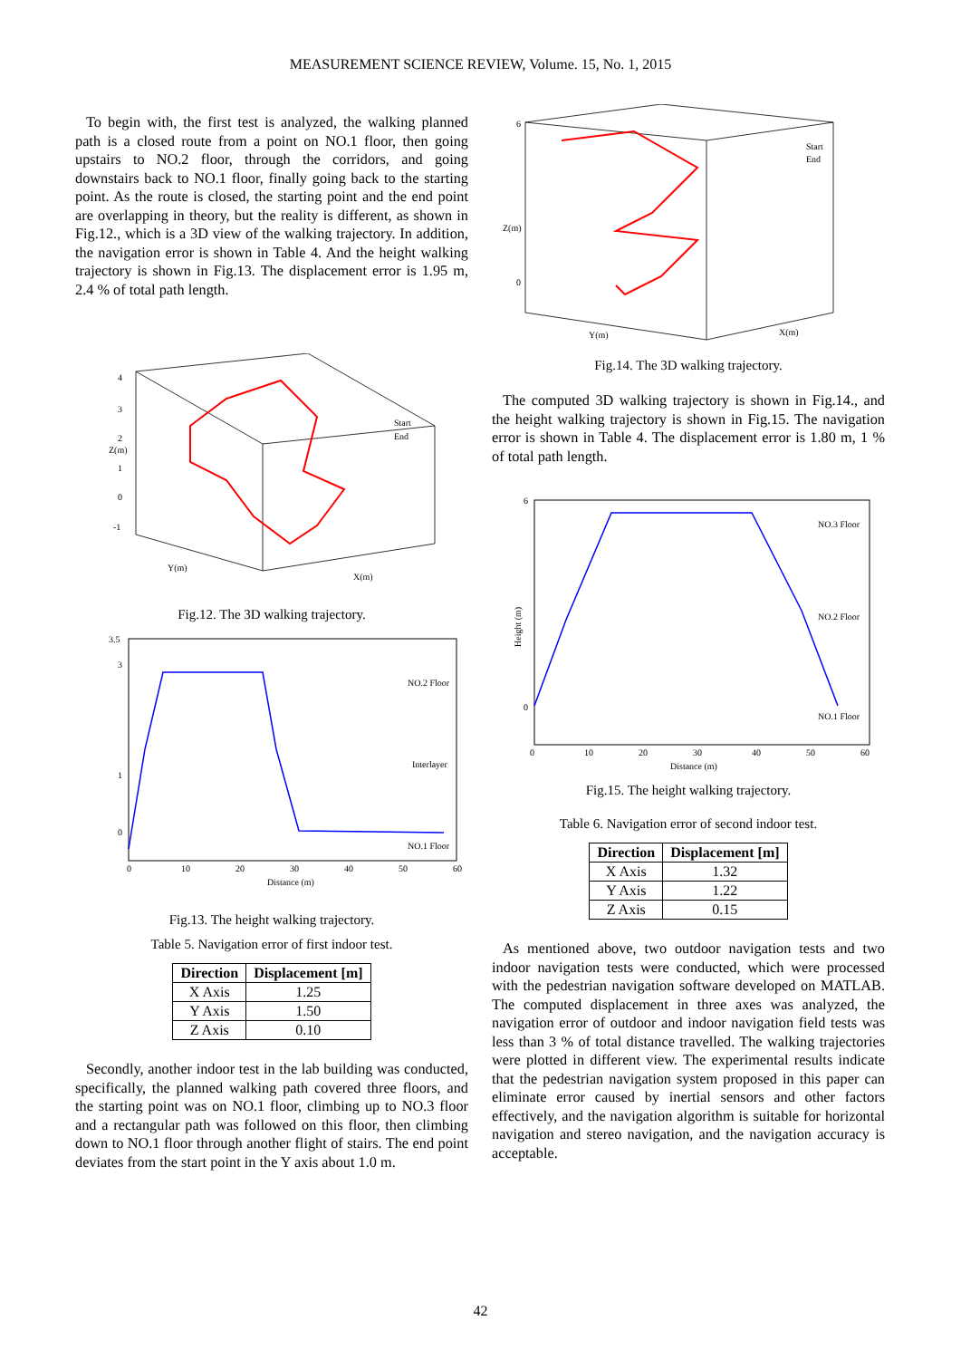MEASUREMENT SCIENCE REVIEW, Volume. 15, No. 1, 2015
To begin with, the first test is analyzed, the walking planned path is a closed route from a point on NO.1 floor, then going upstairs to NO.2 floor, through the corridors, and going downstairs back to NO.1 floor, finally going back to the starting point. As the route is closed, the starting point and the end point are overlapping in theory, but the reality is different, as shown in Fig.12., which is a 3D view of the walking trajectory. In addition, the navigation error is shown in Table 4. And the height walking trajectory is shown in Fig.13. The displacement error is 1.95 m, 2.4 % of total path length.
4
3
2
1
0
-1
Z(m)
Y(m)
X(m)
Start
End
Fig.12. The 3D walking trajectory.
3.5
3
1
0
0
10
20
30
40
50
60
Distance (m)
NO.2 Floor
Interlayer
NO.1 Floor
Fig.13. The height walking trajectory.
Table 5. Navigation error of first indoor test.
| Direction | Displacement [m] |
| --- | --- |
| X Axis | 1.25 |
| Y Axis | 1.50 |
| Z Axis | 0.10 |
Secondly, another indoor test in the lab building was conducted, specifically, the planned walking path covered three floors, and the starting point was on NO.1 floor, climbing up to NO.3 floor and a rectangular path was followed on this floor, then climbing down to NO.1 floor through another flight of stairs. The end point deviates from the start point in the Y axis about 1.0 m.
6
0
Z(m)
Y(m)
X(m)
Start
End
Fig.14. The 3D walking trajectory.
The computed 3D walking trajectory is shown in Fig.14., and the height walking trajectory is shown in Fig.15. The navigation error is shown in Table 4. The displacement error is 1.80 m, 1 % of total path length.
6
0
Height (m)
0
10
20
30
40
50
60
Distance (m)
NO.3 Floor
NO.2 Floor
NO.1 Floor
Fig.15. The height walking trajectory.
Table 6. Navigation error of second indoor test.
| Direction | Displacement [m] |
| --- | --- |
| X Axis | 1.32 |
| Y Axis | 1.22 |
| Z Axis | 0.15 |
As mentioned above, two outdoor navigation tests and two indoor navigation tests were conducted, which were processed with the pedestrian navigation software developed on MATLAB. The computed displacement in three axes was analyzed, the navigation error of outdoor and indoor navigation field tests was less than 3 % of total distance travelled. The walking trajectories were plotted in different view. The experimental results indicate that the pedestrian navigation system proposed in this paper can eliminate error caused by inertial sensors and other factors effectively, and the navigation algorithm is suitable for horizontal navigation and stereo navigation, and the navigation accuracy is acceptable.
42